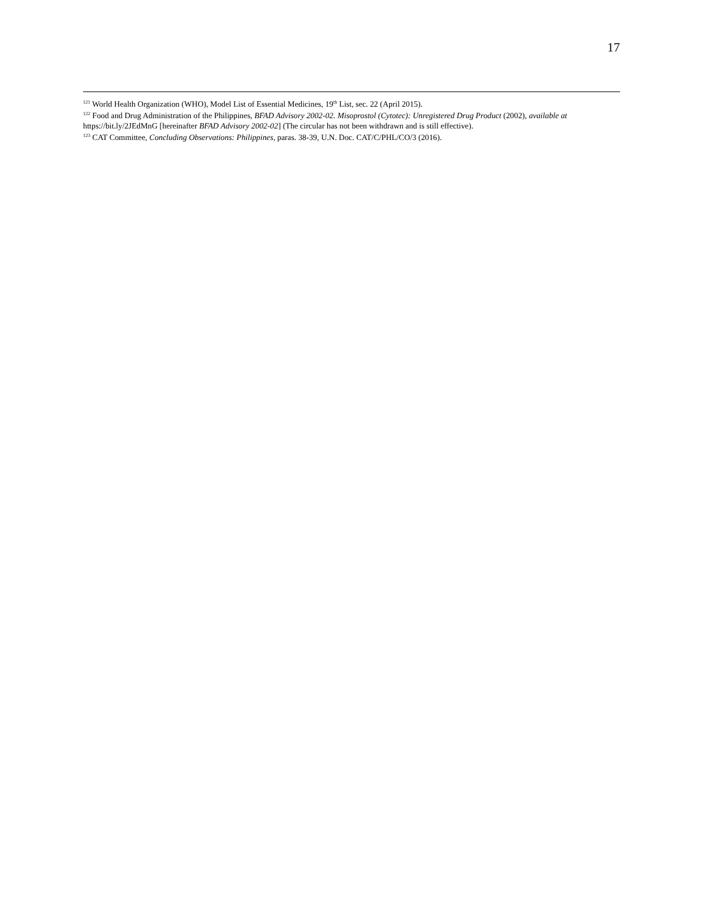17
<sup>121</sup> World Health Organization (WHO), Model List of Essential Medicines, 19<sup>th</sup> List, sec. 22 (April 2015).
<sup>122</sup> Food and Drug Administration of the Philippines, BFAD Advisory 2002-02. Misoprostol (Cytotec): Unregistered Drug Product (2002), available at https://bit.ly/2JEdMnG [hereinafter BFAD Advisory 2002-02] (The circular has not been withdrawn and is still effective).
<sup>123</sup> CAT Committee, Concluding Observations: Philippines, paras. 38-39, U.N. Doc. CAT/C/PHL/CO/3 (2016).